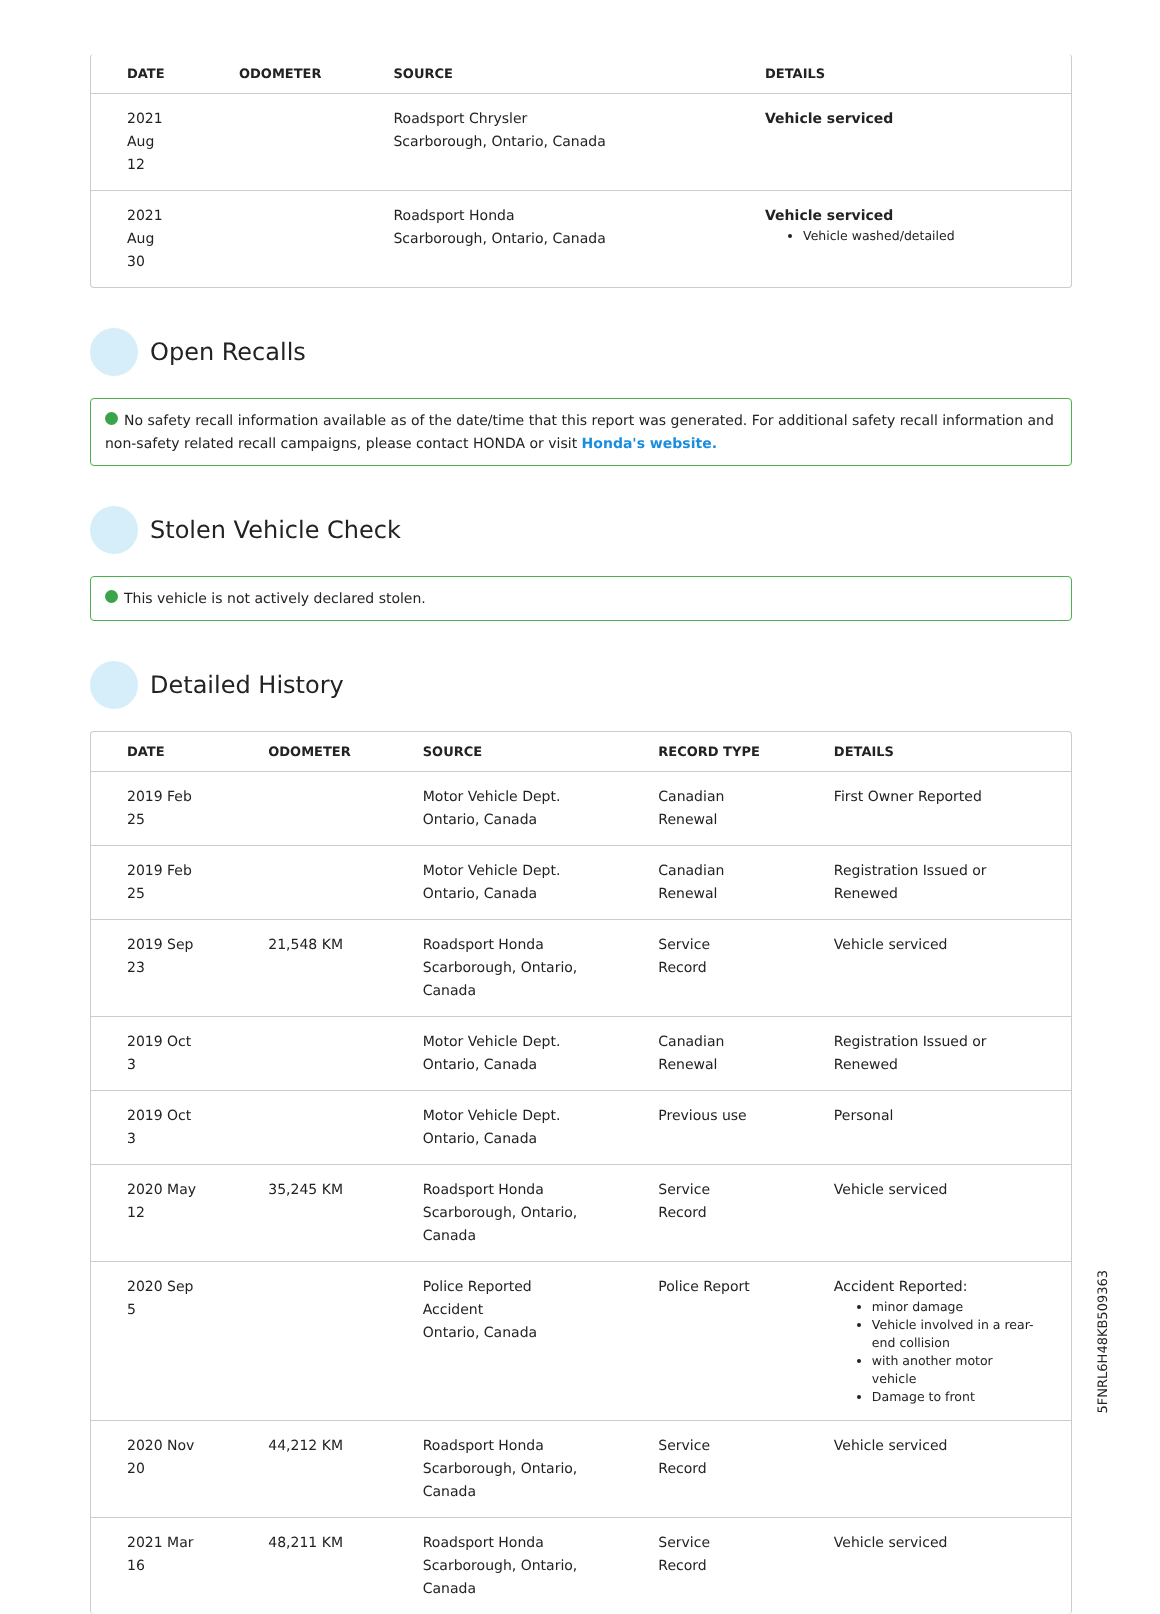| DATE | ODOMETER | SOURCE | DETAILS |
| --- | --- | --- | --- |
| 2021 Aug 12 | | Roadsport Chrysler Scarborough, Ontario, Canada | Vehicle serviced |
| 2021 Aug 30 | | Roadsport Honda Scarborough, Ontario, Canada | Vehicle serviced Vehicle washed/detailed |
Open Recalls
No safety recall information available as of the date/time that this report was generated. For additional safety recall information and non-safety related recall campaigns, please contact HONDA or visit Honda's website.
Stolen Vehicle Check
This vehicle is not actively declared stolen.
Detailed History
| DATE | ODOMETER | SOURCE | RECORD TYPE | DETAILS |
| --- | --- | --- | --- | --- |
| 2019 Feb 25 | | Motor Vehicle Dept. Ontario, Canada | Canadian Renewal | First Owner Reported |
| 2019 Feb 25 | | Motor Vehicle Dept. Ontario, Canada | Canadian Renewal | Registration Issued or Renewed |
| 2019 Sep 23 | 21,548 KM | Roadsport Honda Scarborough, Ontario, Canada | Service Record | Vehicle serviced |
| 2019 Oct 3 | | Motor Vehicle Dept. Ontario, Canada | Canadian Renewal | Registration Issued or Renewed |
| 2019 Oct 3 | | Motor Vehicle Dept. Ontario, Canada | Previous use | Personal |
| 2020 May 12 | 35,245 KM | Roadsport Honda Scarborough, Ontario, Canada | Service Record | Vehicle serviced |
| 2020 Sep 5 | | Police Reported Accident Ontario, Canada | Police Report | Accident Reported: minor damage Vehicle involved in a rear-end collision with another motor vehicle Damage to front |
| 2020 Nov 20 | 44,212 KM | Roadsport Honda Scarborough, Ontario, Canada | Service Record | Vehicle serviced |
| 2021 Mar 16 | 48,211 KM | Roadsport Honda Scarborough, Ontario, Canada | Service Record | Vehicle serviced |
5FNRL6H48KB509363